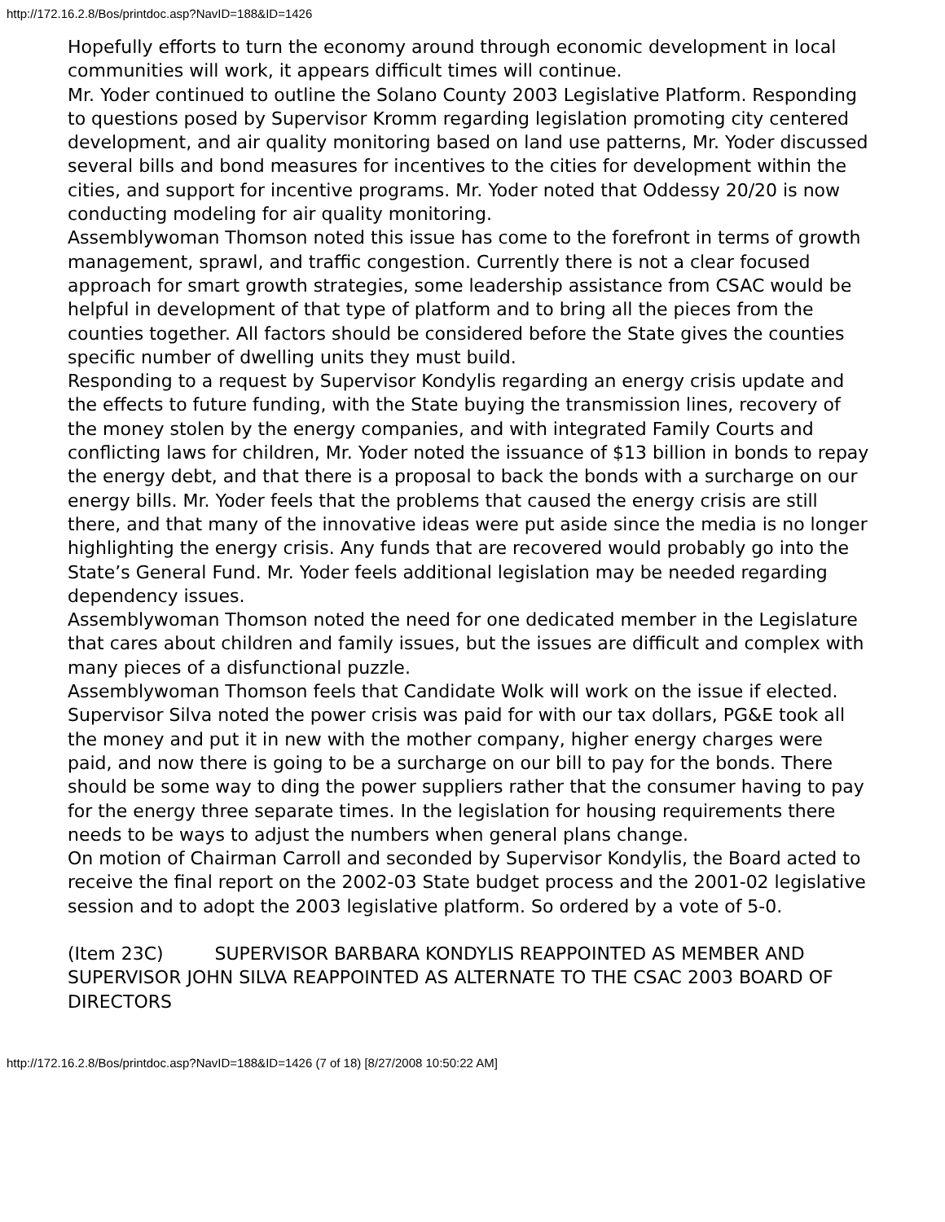http://172.16.2.8/Bos/printdoc.asp?NavID=188&ID=1426
Hopefully efforts to turn the economy around through economic development in local communities will work, it appears difficult times will continue.
Mr. Yoder continued to outline the Solano County 2003 Legislative Platform. Responding to questions posed by Supervisor Kromm regarding legislation promoting city centered development, and air quality monitoring based on land use patterns, Mr. Yoder discussed several bills and bond measures for incentives to the cities for development within the cities, and support for incentive programs. Mr. Yoder noted that Oddessy 20/20 is now conducting modeling for air quality monitoring.
Assemblywoman Thomson noted this issue has come to the forefront in terms of growth management, sprawl, and traffic congestion. Currently there is not a clear focused approach for smart growth strategies, some leadership assistance from CSAC would be helpful in development of that type of platform and to bring all the pieces from the counties together. All factors should be considered before the State gives the counties specific number of dwelling units they must build.
Responding to a request by Supervisor Kondylis regarding an energy crisis update and the effects to future funding, with the State buying the transmission lines, recovery of the money stolen by the energy companies, and with integrated Family Courts and conflicting laws for children, Mr. Yoder noted the issuance of $13 billion in bonds to repay the energy debt, and that there is a proposal to back the bonds with a surcharge on our energy bills. Mr. Yoder feels that the problems that caused the energy crisis are still there, and that many of the innovative ideas were put aside since the media is no longer highlighting the energy crisis. Any funds that are recovered would probably go into the State’s General Fund. Mr. Yoder feels additional legislation may be needed regarding dependency issues.
Assemblywoman Thomson noted the need for one dedicated member in the Legislature that cares about children and family issues, but the issues are difficult and complex with many pieces of a disfunctional puzzle.
Assemblywoman Thomson feels that Candidate Wolk will work on the issue if elected.
Supervisor Silva noted the power crisis was paid for with our tax dollars, PG&E took all the money and put it in new with the mother company, higher energy charges were paid, and now there is going to be a surcharge on our bill to pay for the bonds. There should be some way to ding the power suppliers rather that the consumer having to pay for the energy three separate times. In the legislation for housing requirements there needs to be ways to adjust the numbers when general plans change.
On motion of Chairman Carroll and seconded by Supervisor Kondylis, the Board acted to receive the final report on the 2002-03 State budget process and the 2001-02 legislative session and to adopt the 2003 legislative platform. So ordered by a vote of 5-0.
(Item 23C) SUPERVISOR BARBARA KONDYLIS REAPPOINTED AS MEMBER AND SUPERVISOR JOHN SILVA REAPPOINTED AS ALTERNATE TO THE CSAC 2003 BOARD OF DIRECTORS
http://172.16.2.8/Bos/printdoc.asp?NavID=188&ID=1426 (7 of 18) [8/27/2008 10:50:22 AM]